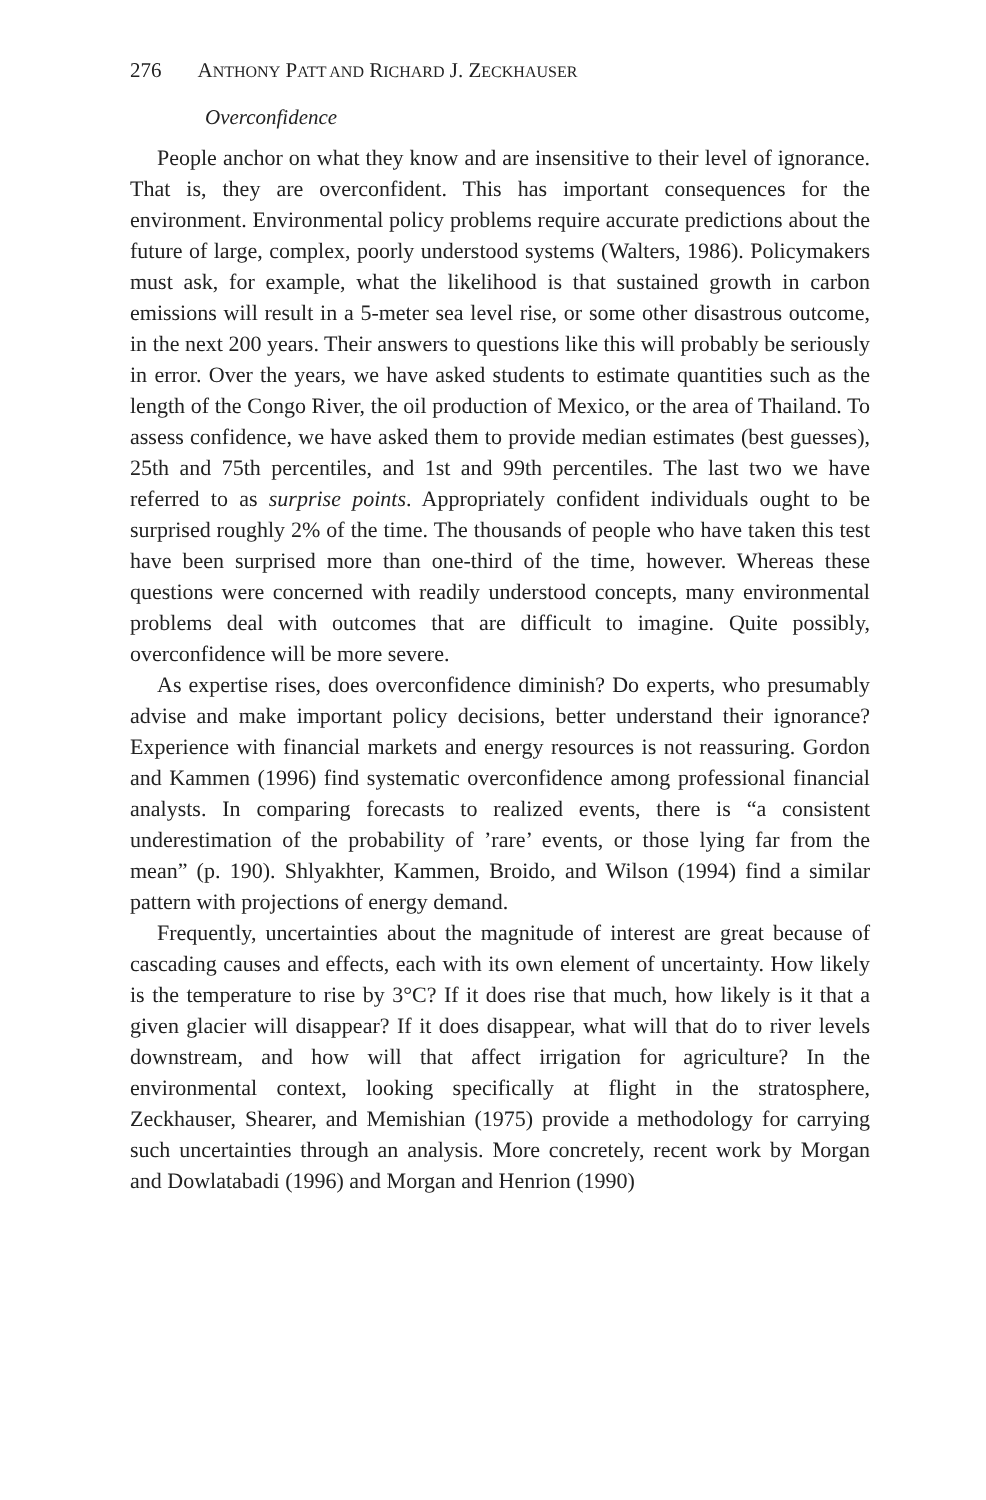276 ANTHONY PATT AND RICHARD J. ZECKHAUSER
Overconfidence
People anchor on what they know and are insensitive to their level of ignorance. That is, they are overconfident. This has important consequences for the environment. Environmental policy problems require accurate predictions about the future of large, complex, poorly understood systems (Walters, 1986). Policymakers must ask, for example, what the likelihood is that sustained growth in carbon emissions will result in a 5-meter sea level rise, or some other disastrous outcome, in the next 200 years. Their answers to questions like this will probably be seriously in error. Over the years, we have asked students to estimate quantities such as the length of the Congo River, the oil production of Mexico, or the area of Thailand. To assess confidence, we have asked them to provide median estimates (best guesses), 25th and 75th percentiles, and 1st and 99th percentiles. The last two we have referred to as surprise points. Appropriately confident individuals ought to be surprised roughly 2% of the time. The thousands of people who have taken this test have been surprised more than one-third of the time, however. Whereas these questions were concerned with readily understood concepts, many environmental problems deal with outcomes that are difficult to imagine. Quite possibly, overconfidence will be more severe.
As expertise rises, does overconfidence diminish? Do experts, who presumably advise and make important policy decisions, better understand their ignorance? Experience with financial markets and energy resources is not reassuring. Gordon and Kammen (1996) find systematic overconfidence among professional financial analysts. In comparing forecasts to realized events, there is “a consistent underestimation of the probability of ’rare’ events, or those lying far from the mean” (p. 190). Shlyakhter, Kammen, Broido, and Wilson (1994) find a similar pattern with projections of energy demand.
Frequently, uncertainties about the magnitude of interest are great because of cascading causes and effects, each with its own element of uncertainty. How likely is the temperature to rise by 3°C? If it does rise that much, how likely is it that a given glacier will disappear? If it does disappear, what will that do to river levels downstream, and how will that affect irrigation for agriculture? In the environmental context, looking specifically at flight in the stratosphere, Zeckhauser, Shearer, and Memishian (1975) provide a methodology for carrying such uncertainties through an analysis. More concretely, recent work by Morgan and Dowlatabadi (1996) and Morgan and Henrion (1990)